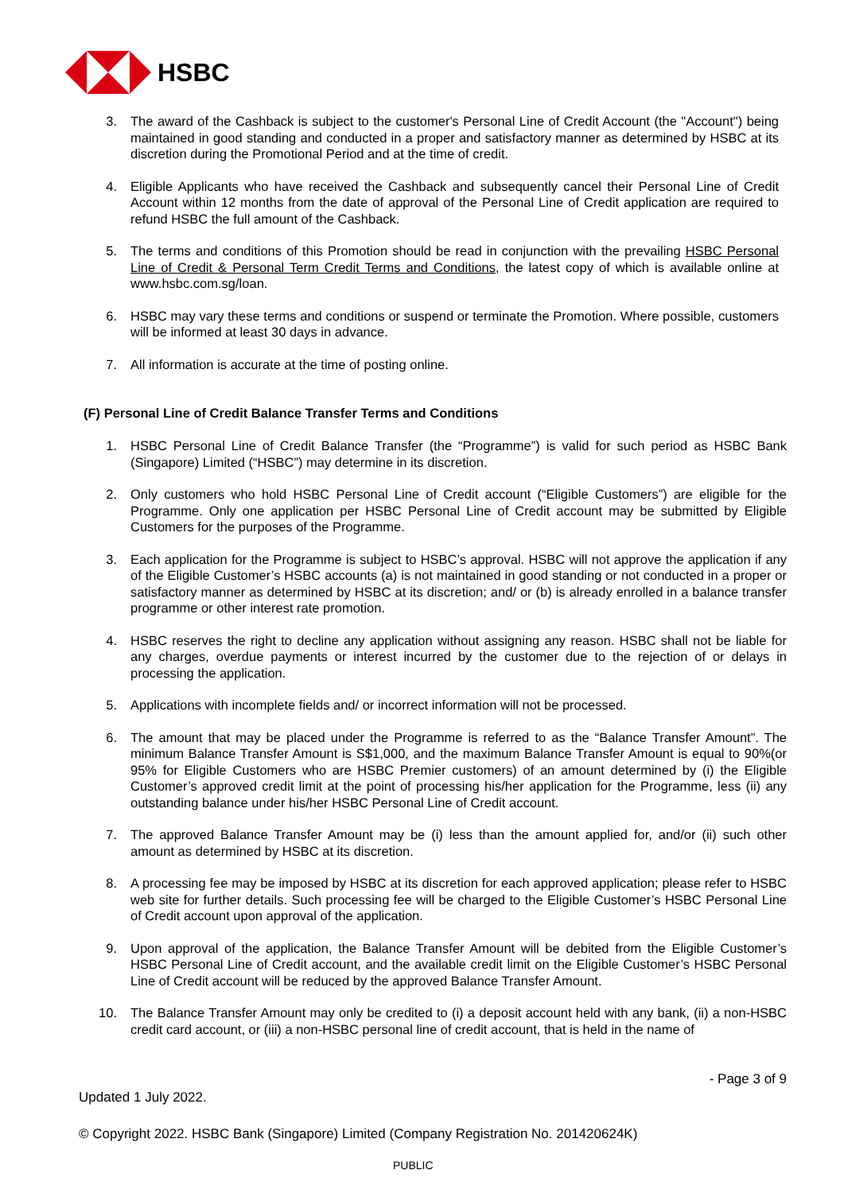HSBC
3. The award of the Cashback is subject to the customer's Personal Line of Credit Account (the "Account") being maintained in good standing and conducted in a proper and satisfactory manner as determined by HSBC at its discretion during the Promotional Period and at the time of credit.
4. Eligible Applicants who have received the Cashback and subsequently cancel their Personal Line of Credit Account within 12 months from the date of approval of the Personal Line of Credit application are required to refund HSBC the full amount of the Cashback.
5. The terms and conditions of this Promotion should be read in conjunction with the prevailing HSBC Personal Line of Credit & Personal Term Credit Terms and Conditions, the latest copy of which is available online at www.hsbc.com.sg/loan.
6. HSBC may vary these terms and conditions or suspend or terminate the Promotion. Where possible, customers will be informed at least 30 days in advance.
7. All information is accurate at the time of posting online.
(F) Personal Line of Credit Balance Transfer Terms and Conditions
1. HSBC Personal Line of Credit Balance Transfer (the “Programme”) is valid for such period as HSBC Bank (Singapore) Limited (“HSBC”) may determine in its discretion.
2. Only customers who hold HSBC Personal Line of Credit account (“Eligible Customers”) are eligible for the Programme. Only one application per HSBC Personal Line of Credit account may be submitted by Eligible Customers for the purposes of the Programme.
3. Each application for the Programme is subject to HSBC’s approval. HSBC will not approve the application if any of the Eligible Customer’s HSBC accounts (a) is not maintained in good standing or not conducted in a proper or satisfactory manner as determined by HSBC at its discretion; and/ or (b) is already enrolled in a balance transfer programme or other interest rate promotion.
4. HSBC reserves the right to decline any application without assigning any reason. HSBC shall not be liable for any charges, overdue payments or interest incurred by the customer due to the rejection of or delays in processing the application.
5. Applications with incomplete fields and/ or incorrect information will not be processed.
6. The amount that may be placed under the Programme is referred to as the “Balance Transfer Amount”. The minimum Balance Transfer Amount is S$1,000, and the maximum Balance Transfer Amount is equal to 90%(or 95% for Eligible Customers who are HSBC Premier customers) of an amount determined by (i) the Eligible Customer’s approved credit limit at the point of processing his/her application for the Programme, less (ii) any outstanding balance under his/her HSBC Personal Line of Credit account.
7. The approved Balance Transfer Amount may be (i) less than the amount applied for, and/or (ii) such other amount as determined by HSBC at its discretion.
8. A processing fee may be imposed by HSBC at its discretion for each approved application; please refer to HSBC web site for further details. Such processing fee will be charged to the Eligible Customer’s HSBC Personal Line of Credit account upon approval of the application.
9. Upon approval of the application, the Balance Transfer Amount will be debited from the Eligible Customer’s HSBC Personal Line of Credit account, and the available credit limit on the Eligible Customer’s HSBC Personal Line of Credit account will be reduced by the approved Balance Transfer Amount.
10. The Balance Transfer Amount may only be credited to (i) a deposit account held with any bank, (ii) a non-HSBC credit card account, or (iii) a non-HSBC personal line of credit account, that is held in the name of
- Page 3 of 9
Updated 1 July 2022.
© Copyright 2022. HSBC Bank (Singapore) Limited (Company Registration No. 201420624K)
PUBLIC